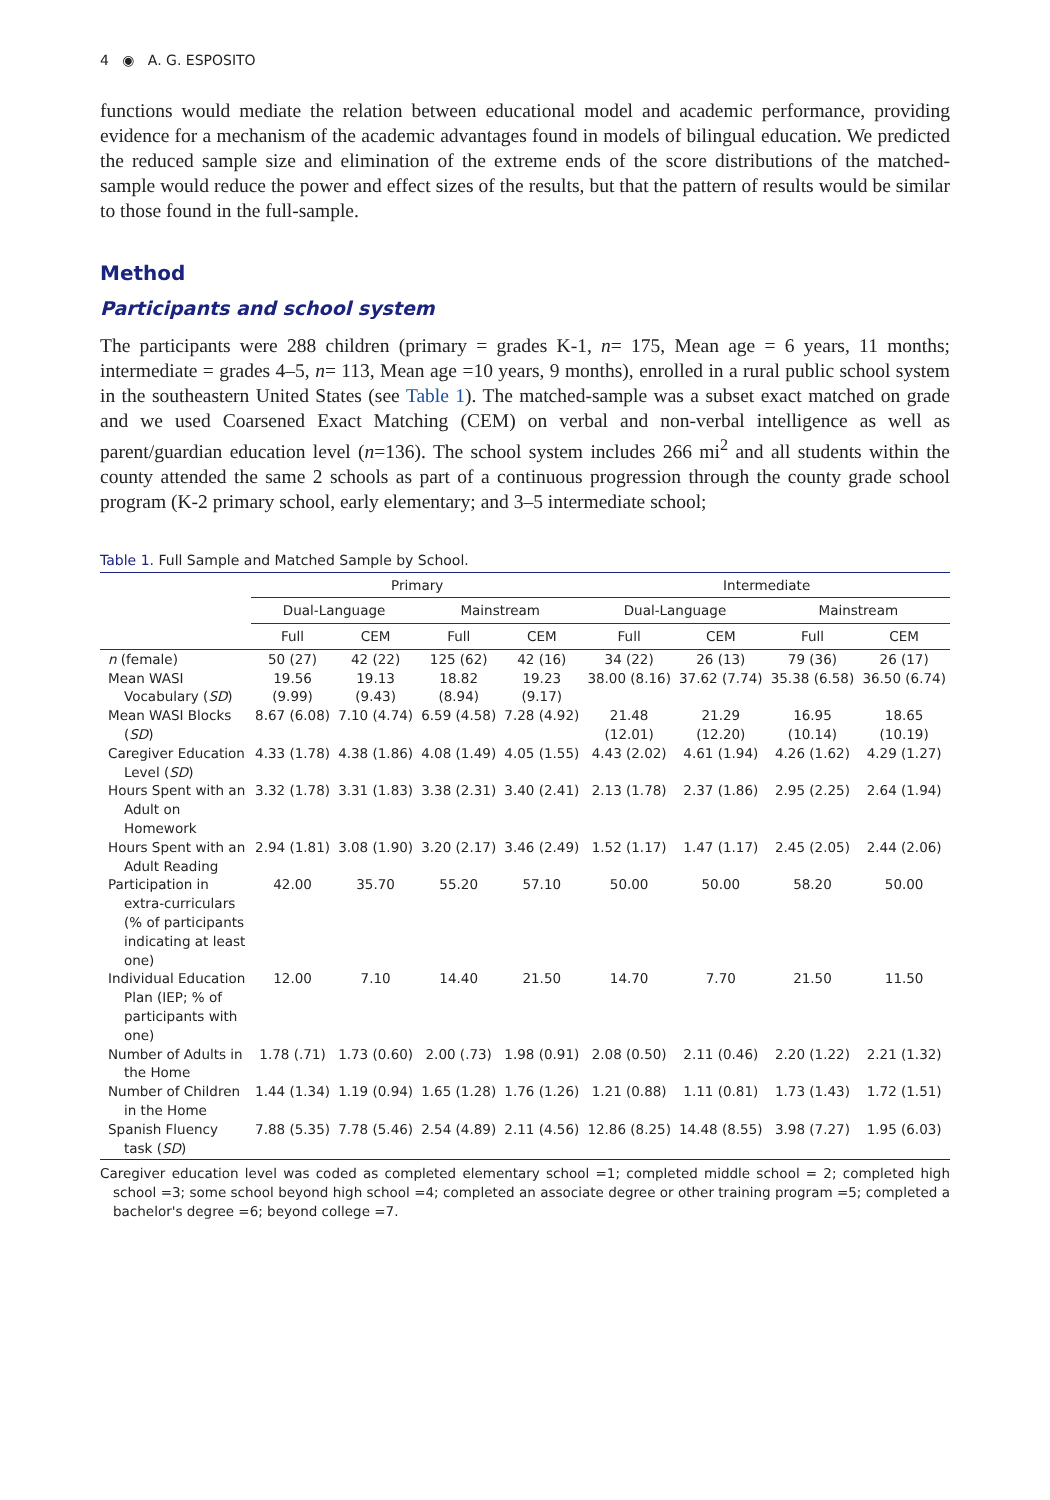4 ◉ A. G. ESPOSITO
functions would mediate the relation between educational model and academic performance, providing evidence for a mechanism of the academic advantages found in models of bilingual education. We predicted the reduced sample size and elimination of the extreme ends of the score distributions of the matched-sample would reduce the power and effect sizes of the results, but that the pattern of results would be similar to those found in the full-sample.
Method
Participants and school system
The participants were 288 children (primary = grades K-1, n= 175, Mean age = 6 years, 11 months; intermediate = grades 4–5, n= 113, Mean age =10 years, 9 months), enrolled in a rural public school system in the southeastern United States (see Table 1). The matched-sample was a subset exact matched on grade and we used Coarsened Exact Matching (CEM) on verbal and non-verbal intelligence as well as parent/guardian education level (n=136). The school system includes 266 mi<sup>2</sup> and all students within the county attended the same 2 schools as part of a continuous progression through the county grade school program (K-2 primary school, early elementary; and 3–5 intermediate school;
Table 1. Full Sample and Matched Sample by School.
| | Primary | | | | Intermediate | | | |
| --- | --- | --- | --- | --- | --- | --- | --- | --- |
| | Dual-Language | | Mainstream | | Dual-Language | | Mainstream | |
| | Full | CEM | Full | CEM | Full | CEM | Full | CEM |
| n (female) | 50 (27) | 42 (22) | 125 (62) | 42 (16) | 34 (22) | 26 (13) | 79 (36) | 26 (17) |
| Mean WASI Vocabulary ( SD ) | 19.56 (9.99) | 19.13 (9.43) | 18.82 (8.94) | 19.23 (9.17) | 38.00 (8.16) | 37.62 (7.74) | 35.38 (6.58) | 36.50 (6.74) |
| Mean WASI Blocks ( SD ) | 8.67 (6.08) | 7.10 (4.74) | 6.59 (4.58) | 7.28 (4.92) | 21.48 (12.01) | 21.29 (12.20) | 16.95 (10.14) | 18.65 (10.19) |
| Caregiver Education Level ( SD ) | 4.33 (1.78) | 4.38 (1.86) | 4.08 (1.49) | 4.05 (1.55) | 4.43 (2.02) | 4.61 (1.94) | 4.26 (1.62) | 4.29 (1.27) |
| Hours Spent with an Adult on Homework | 3.32 (1.78) | 3.31 (1.83) | 3.38 (2.31) | 3.40 (2.41) | 2.13 (1.78) | 2.37 (1.86) | 2.95 (2.25) | 2.64 (1.94) |
| Hours Spent with an Adult Reading | 2.94 (1.81) | 3.08 (1.90) | 3.20 (2.17) | 3.46 (2.49) | 1.52 (1.17) | 1.47 (1.17) | 2.45 (2.05) | 2.44 (2.06) |
| Participation in extra-curriculars (% of participants indicating at least one) | 42.00 | 35.70 | 55.20 | 57.10 | 50.00 | 50.00 | 58.20 | 50.00 |
| Individual Education Plan (IEP; % of participants with one) | 12.00 | 7.10 | 14.40 | 21.50 | 14.70 | 7.70 | 21.50 | 11.50 |
| Number of Adults in the Home | 1.78 (.71) | 1.73 (0.60) | 2.00 (.73) | 1.98 (0.91) | 2.08 (0.50) | 2.11 (0.46) | 2.20 (1.22) | 2.21 (1.32) |
| Number of Children in the Home | 1.44 (1.34) | 1.19 (0.94) | 1.65 (1.28) | 1.76 (1.26) | 1.21 (0.88) | 1.11 (0.81) | 1.73 (1.43) | 1.72 (1.51) |
| Spanish Fluency task ( SD ) | 7.88 (5.35) | 7.78 (5.46) | 2.54 (4.89) | 2.11 (4.56) | 12.86 (8.25) | 14.48 (8.55) | 3.98 (7.27) | 1.95 (6.03) |
Caregiver education level was coded as completed elementary school =1; completed middle school = 2; completed high school =3; some school beyond high school =4; completed an associate degree or other training program =5; completed a bachelor's degree =6; beyond college =7.